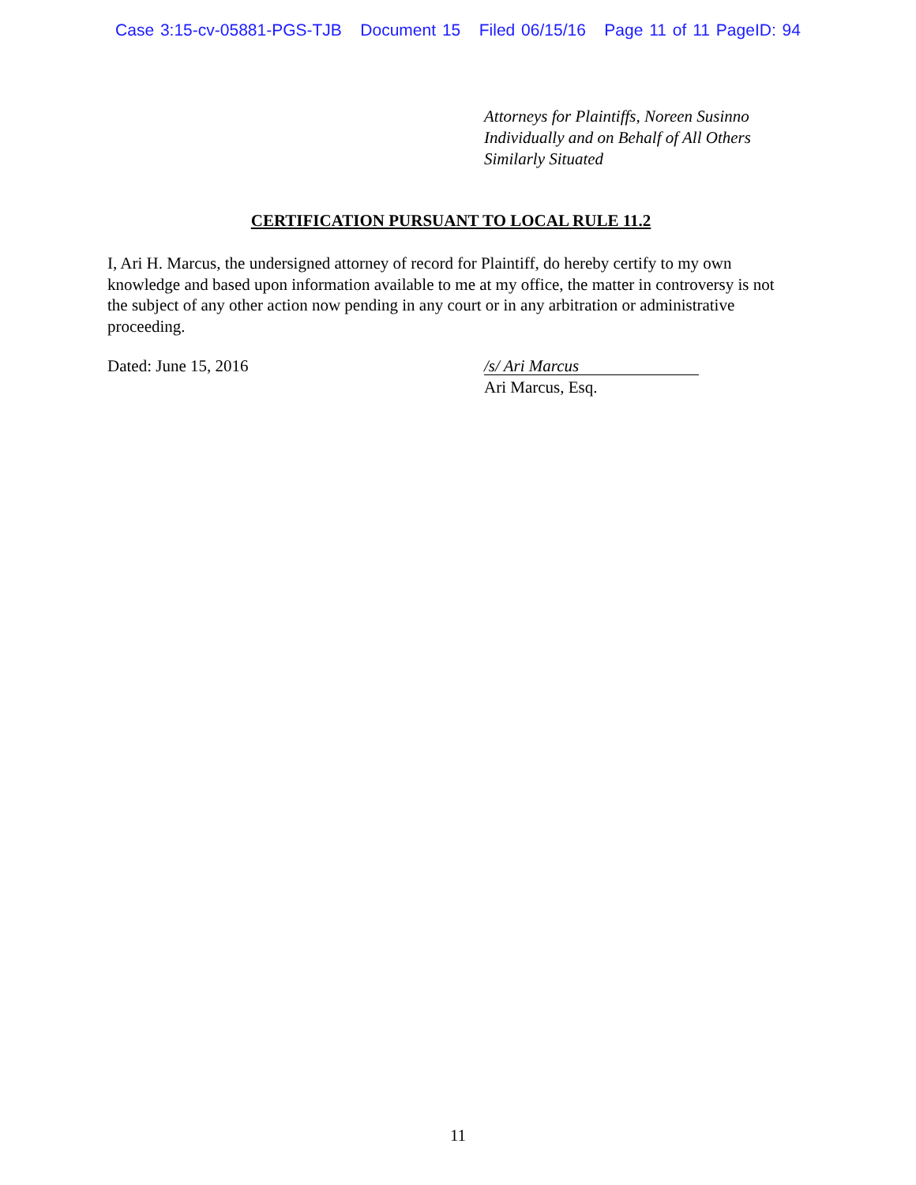Case 3:15-cv-05881-PGS-TJB Document 15 Filed 06/15/16 Page 11 of 11 PageID: 94
Attorneys for Plaintiffs, Noreen Susinno
Individually and on Behalf of All Others
Similarly Situated
CERTIFICATION PURSUANT TO LOCAL RULE 11.2
I, Ari H. Marcus, the undersigned attorney of record for Plaintiff, do hereby certify to my own knowledge and based upon information available to me at my office, the matter in controversy is not the subject of any other action now pending in any court or in any arbitration or administrative proceeding.
Dated: June 15, 2016
/s/ Ari Marcus
Ari Marcus, Esq.
11